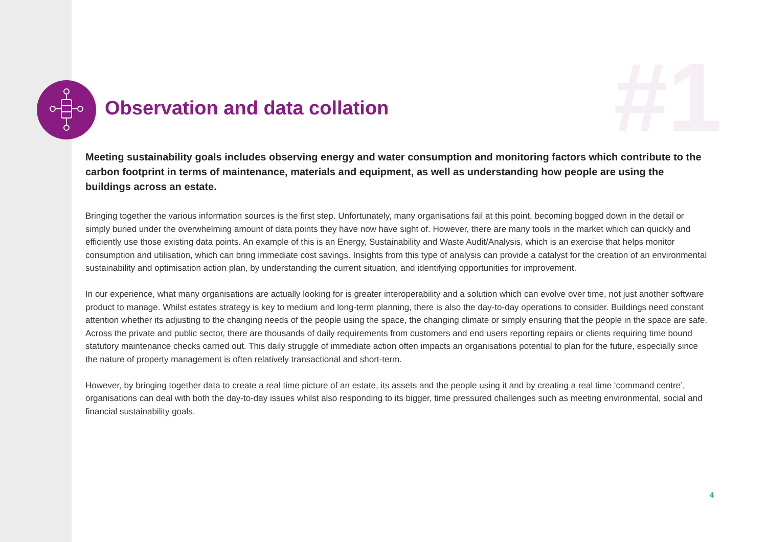#1
Observation and data collation
Meeting sustainability goals includes observing energy and water consumption and monitoring factors which contribute to the carbon footprint in terms of maintenance, materials and equipment, as well as understanding how people are using the buildings across an estate.
Bringing together the various information sources is the first step. Unfortunately, many organisations fail at this point, becoming bogged down in the detail or simply buried under the overwhelming amount of data points they have now have sight of. However, there are many tools in the market which can quickly and efficiently use those existing data points. An example of this is an Energy, Sustainability and Waste Audit/Analysis, which is an exercise that helps monitor consumption and utilisation, which can bring immediate cost savings. Insights from this type of analysis can provide a catalyst for the creation of an environmental sustainability and optimisation action plan, by understanding the current situation, and identifying opportunities for improvement.
In our experience, what many organisations are actually looking for is greater interoperability and a solution which can evolve over time, not just another software product to manage. Whilst estates strategy is key to medium and long-term planning, there is also the day-to-day operations to consider. Buildings need constant attention whether its adjusting to the changing needs of the people using the space, the changing climate or simply ensuring that the people in the space are safe. Across the private and public sector, there are thousands of daily requirements from customers and end users reporting repairs or clients requiring time bound statutory maintenance checks carried out. This daily struggle of immediate action often impacts an organisations potential to plan for the future, especially since the nature of property management is often relatively transactional and short-term.
However, by bringing together data to create a real time picture of an estate, its assets and the people using it and by creating a real time ‘command centre’, organisations can deal with both the day-to-day issues whilst also responding to its bigger, time pressured challenges such as meeting environmental, social and financial sustainability goals.
4